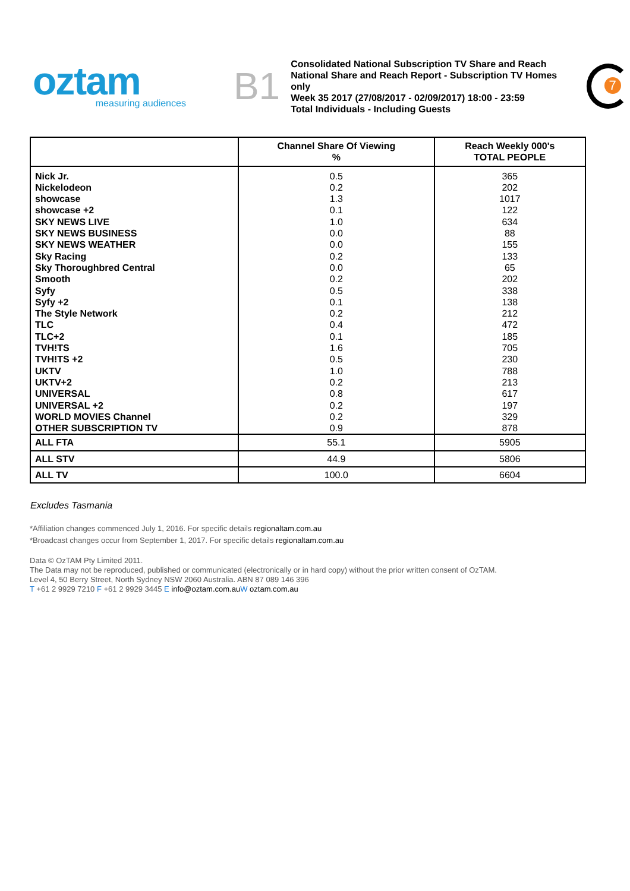oztam
measuring audiences
B1
Consolidated National Subscription TV Share and Reach
National Share and Reach Report - Subscription TV Homes only
Week 35 2017 (27/08/2017 - 02/09/2017) 18:00 - 23:59
Total Individuals - Including Guests
7
| | Channel Share Of Viewing % | Reach Weekly 000's TOTAL PEOPLE |
| --- | --- | --- |
| Nick Jr. | 0.5 | 365 |
| Nickelodeon | 0.2 | 202 |
| showcase | 1.3 | 1017 |
| showcase +2 | 0.1 | 122 |
| SKY NEWS LIVE | 1.0 | 634 |
| SKY NEWS BUSINESS | 0.0 | 88 |
| SKY NEWS WEATHER | 0.0 | 155 |
| Sky Racing | 0.2 | 133 |
| Sky Thoroughbred Central | 0.0 | 65 |
| Smooth | 0.2 | 202 |
| Syfy | 0.5 | 338 |
| Syfy +2 | 0.1 | 138 |
| The Style Network | 0.2 | 212 |
| TLC | 0.4 | 472 |
| TLC+2 | 0.1 | 185 |
| TVH!TS | 1.6 | 705 |
| TVH!TS +2 | 0.5 | 230 |
| UKTV | 1.0 | 788 |
| UKTV+2 | 0.2 | 213 |
| UNIVERSAL | 0.8 | 617 |
| UNIVERSAL +2 | 0.2 | 197 |
| WORLD MOVIES Channel | 0.2 | 329 |
| OTHER SUBSCRIPTION TV | 0.9 | 878 |
| ALL FTA | 55.1 | 5905 |
| ALL STV | 44.9 | 5806 |
| ALL TV | 100.0 | 6604 |
Excludes Tasmania
*Affiliation changes commenced July 1, 2016. For specific details regionaltam.com.au
*Broadcast changes occur from September 1, 2017. For specific details regionaltam.com.au
Data © OzTAM Pty Limited 2011.
The Data may not be reproduced, published or communicated (electronically or in hard copy) without the prior written consent of OzTAM.
Level 4, 50 Berry Street, North Sydney NSW 2060 Australia. ABN 87 089 146 396
T +61 2 9929 7210 F +61 2 9929 3445 E info@oztam.com.au W oztam.com.au